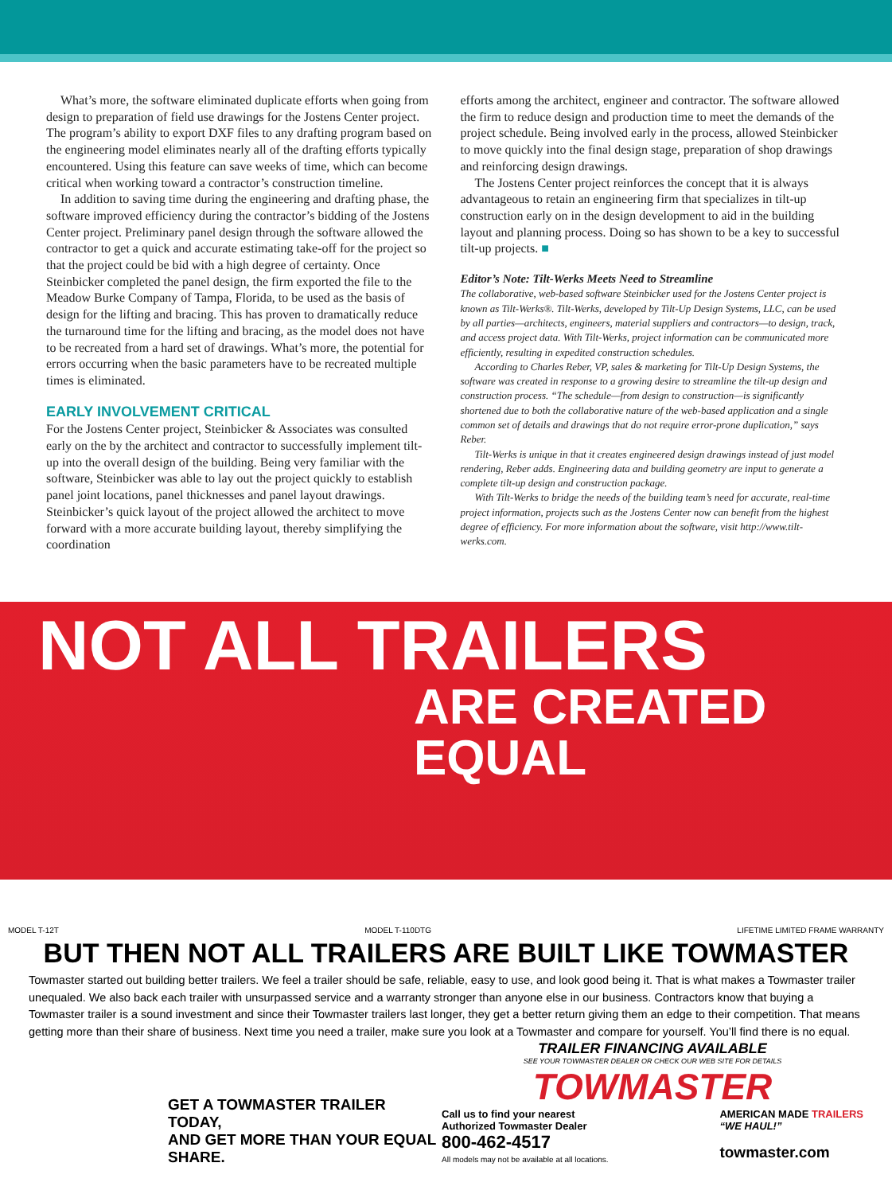What’s more, the software eliminated duplicate efforts when going from design to preparation of field use drawings for the Jostens Center project. The program’s ability to export DXF files to any drafting program based on the engineering model eliminates nearly all of the drafting efforts typically encountered. Using this feature can save weeks of time, which can become critical when working toward a contractor’s construction timeline.
In addition to saving time during the engineering and drafting phase, the software improved efficiency during the contractor’s bidding of the Jostens Center project. Preliminary panel design through the software allowed the contractor to get a quick and accurate estimating take-off for the project so that the project could be bid with a high degree of certainty. Once Steinbicker completed the panel design, the firm exported the file to the Meadow Burke Company of Tampa, Florida, to be used as the basis of design for the lifting and bracing. This has proven to dramatically reduce the turnaround time for the lifting and bracing, as the model does not have to be recreated from a hard set of drawings. What’s more, the potential for errors occurring when the basic parameters have to be recreated multiple times is eliminated.
EARLY INVOLVEMENT CRITICAL
For the Jostens Center project, Steinbicker & Associates was consulted early on the by the architect and contractor to successfully implement tilt-up into the overall design of the building. Being very familiar with the software, Steinbicker was able to lay out the project quickly to establish panel joint locations, panel thicknesses and panel layout drawings. Steinbicker’s quick layout of the project allowed the architect to move forward with a more accurate building layout, thereby simplifying the coordination
efforts among the architect, engineer and contractor. The software allowed the firm to reduce design and production time to meet the demands of the project schedule. Being involved early in the process, allowed Steinbicker to move quickly into the final design stage, preparation of shop drawings and reinforcing design drawings.
The Jostens Center project reinforces the concept that it is always advantageous to retain an engineering firm that specializes in tilt-up construction early on in the design development to aid in the building layout and planning process. Doing so has shown to be a key to successful tilt-up projects. ■
Editor’s Note: Tilt-Werks Meets Need to Streamline
The collaborative, web-based software Steinbicker used for the Jostens Center project is known as Tilt-Werks®. Tilt-Werks, developed by Tilt-Up Design Systems, LLC, can be used by all parties—architects, engineers, material suppliers and contractors—to design, track, and access project data. With Tilt-Werks, project information can be communicated more efficiently, resulting in expedited construction schedules.
According to Charles Reber, VP, sales & marketing for Tilt-Up Design Systems, the software was created in response to a growing desire to streamline the tilt-up design and construction process. “The schedule—from design to construction—is significantly shortened due to both the collaborative nature of the web-based application and a single common set of details and drawings that do not require error-prone duplication,” says Reber.
Tilt-Werks is unique in that it creates engineered design drawings instead of just model rendering, Reber adds. Engineering data and building geometry are input to generate a complete tilt-up design and construction package.
With Tilt-Werks to bridge the needs of the building team’s need for accurate, real-time project information, projects such as the Jostens Center now can benefit from the highest degree of efficiency. For more information about the software, visit http://www.tilt-werks.com.
NOT ALL TRAILERS
ARE CREATED EQUAL
MODEL T-12T MODEL T-110DTG LIFETIME LIMITED FRAME WARRANTY
BUT THEN NOT ALL TRAILERS ARE BUILT LIKE TOWMASTER
Towmaster started out building better trailers. We feel a trailer should be safe, reliable, easy to use, and look good being it. That is what makes a Towmaster trailer unequaled. We also back each trailer with unsurpassed service and a warranty stronger than anyone else in our business. Contractors know that buying a Towmaster trailer is a sound investment and since their Towmaster trailers last longer, they get a better return giving them an edge to their competition. That means getting more than their share of business. Next time you need a trailer, make sure you look at a Towmaster and compare for yourself. You’ll find there is no equal.
GET A TOWMASTER TRAILER TODAY,
AND GET MORE THAN YOUR EQUAL SHARE.
TRAILER FINANCING AVAILABLE
SEE YOUR TOWMASTER DEALER OR CHECK OUR WEB SITE FOR DETAILS
TOWMASTER
Call us to find your nearest
Authorized Towmaster Dealer
800-462-4517
All models may not be available at all locations.
AMERICAN MADE TRAILERS
“WE HAUL!”
towmaster.com